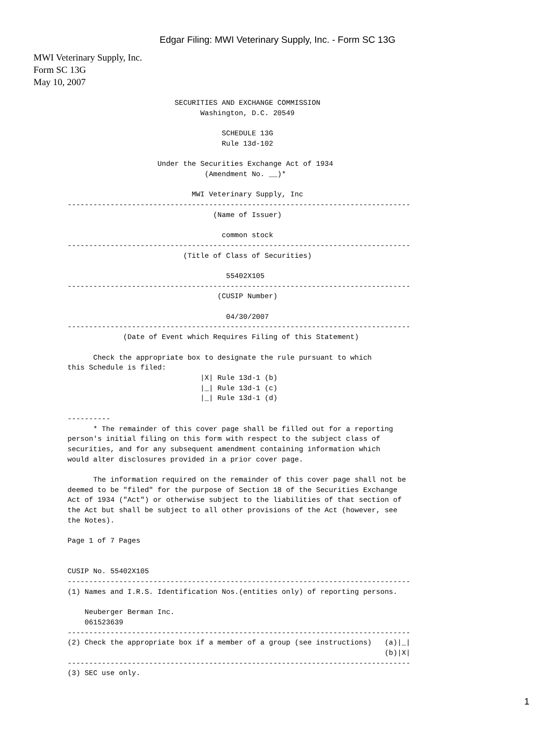Edgar Filing: MWI Veterinary Supply, Inc. - Form SC 13G
MWI Veterinary Supply, Inc.
Form SC 13G
May 10, 2007
                         SECURITIES AND EXCHANGE COMMISSION
                               Washington, D.C. 20549

                                    SCHEDULE 13G
                                    Rule 13d-102

                     Under the Securities Exchange Act of 1934
                                (Amendment No. __)*

                             MWI Veterinary Supply, Inc
--------------------------------------------------------------------------------
                                  (Name of Issuer)

                                    common stock
--------------------------------------------------------------------------------
                           (Title of Class of Securities)

                                     55402X105
--------------------------------------------------------------------------------
                                   (CUSIP Number)

                                     04/30/2007
--------------------------------------------------------------------------------
             (Date of Event which Requires Filing of this Statement)

      Check the appropriate box to designate the rule pursuant to which
this Schedule is filed:
                               |X| Rule 13d-1 (b)
                               |_| Rule 13d-1 (c)
                               |_| Rule 13d-1 (d)

----------
      * The remainder of this cover page shall be filled out for a reporting
person's initial filing on this form with respect to the subject class of
securities, and for any subsequent amendment containing information which
would alter disclosures provided in a prior cover page.

      The information required on the remainder of this cover page shall not be
deemed to be "filed" for the purpose of Section 18 of the Securities Exchange
Act of 1934 ("Act") or otherwise subject to the liabilities of that section of
the Act but shall be subject to all other provisions of the Act (however, see
the Notes).

Page 1 of 7 Pages


CUSIP No. 55402X105
--------------------------------------------------------------------------------
(1) Names and I.R.S. Identification Nos.(entities only) of reporting persons.

    Neuberger Berman Inc.
    061523639
--------------------------------------------------------------------------------
(2) Check the appropriate box if a member of a group (see instructions)   (a)|_|
                                                                          (b)|X|
--------------------------------------------------------------------------------
(3) SEC use only.
1